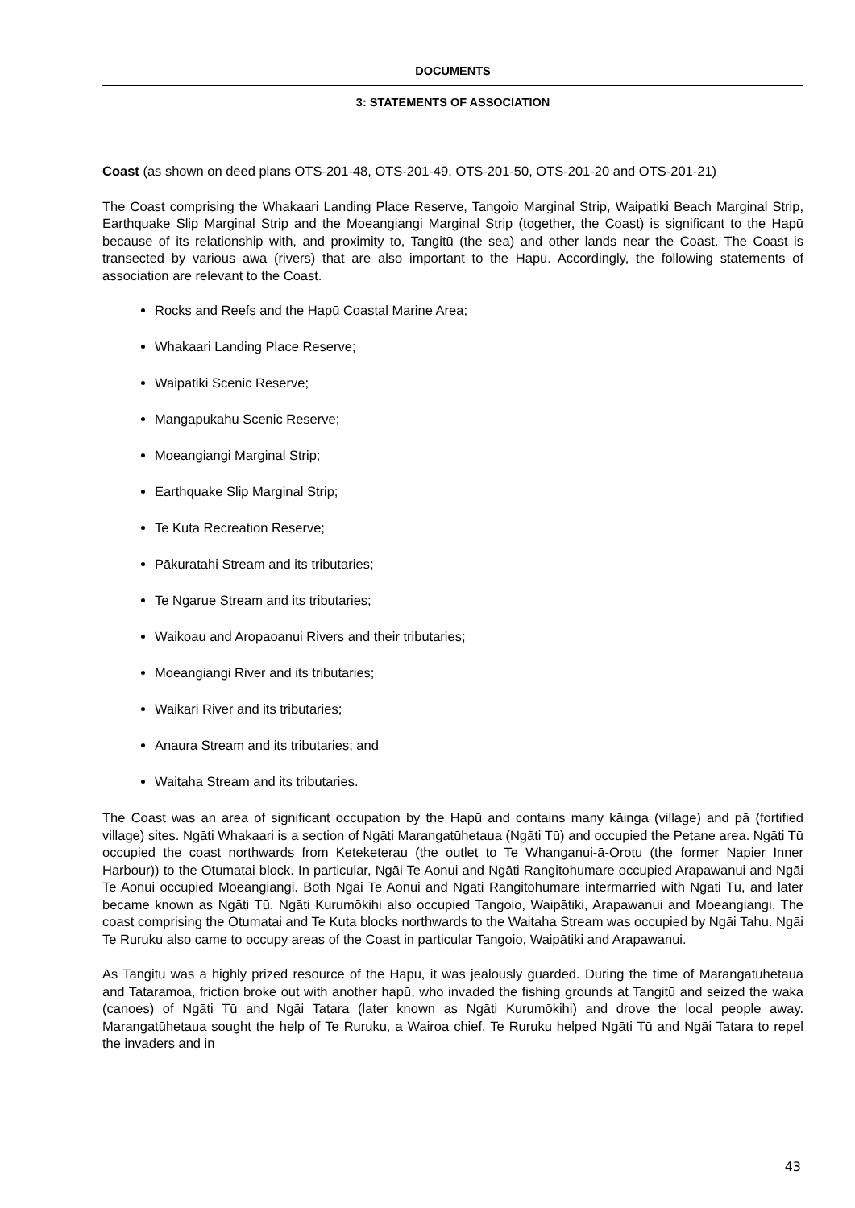DOCUMENTS
3: STATEMENTS OF ASSOCIATION
Coast (as shown on deed plans OTS-201-48, OTS-201-49, OTS-201-50, OTS-201-20 and OTS-201-21)
The Coast comprising the Whakaari Landing Place Reserve, Tangoio Marginal Strip, Waipatiki Beach Marginal Strip, Earthquake Slip Marginal Strip and the Moeangiangi Marginal Strip (together, the Coast) is significant to the Hapū because of its relationship with, and proximity to, Tangitū (the sea) and other lands near the Coast. The Coast is transected by various awa (rivers) that are also important to the Hapū. Accordingly, the following statements of association are relevant to the Coast.
Rocks and Reefs and the Hapū Coastal Marine Area;
Whakaari Landing Place Reserve;
Waipatiki Scenic Reserve;
Mangapukahu Scenic Reserve;
Moeangiangi Marginal Strip;
Earthquake Slip Marginal Strip;
Te Kuta Recreation Reserve;
Pākuratahi Stream and its tributaries;
Te Ngarue Stream and its tributaries;
Waikoau and Aropaoanui Rivers and their tributaries;
Moeangiangi River and its tributaries;
Waikari River and its tributaries;
Anaura Stream and its tributaries; and
Waitaha Stream and its tributaries.
The Coast was an area of significant occupation by the Hapū and contains many kāinga (village) and pā (fortified village) sites. Ngāti Whakaari is a section of Ngāti Marangatūhetaua (Ngāti Tū) and occupied the Petane area. Ngāti Tū occupied the coast northwards from Keteketerau (the outlet to Te Whanganui-ā-Orotu (the former Napier Inner Harbour)) to the Otumatai block. In particular, Ngāi Te Aonui and Ngāti Rangitohumare occupied Arapawanui and Ngāi Te Aonui occupied Moeangiangi. Both Ngāi Te Aonui and Ngāti Rangitohumare intermarried with Ngāti Tū, and later became known as Ngāti Tū. Ngāti Kurumōkihi also occupied Tangoio, Waipātiki, Arapawanui and Moeangiangi. The coast comprising the Otumatai and Te Kuta blocks northwards to the Waitaha Stream was occupied by Ngāi Tahu. Ngāi Te Ruruku also came to occupy areas of the Coast in particular Tangoio, Waipātiki and Arapawanui.
As Tangitū was a highly prized resource of the Hapū, it was jealously guarded. During the time of Marangatūhetaua and Tataramoa, friction broke out with another hapū, who invaded the fishing grounds at Tangitū and seized the waka (canoes) of Ngāti Tū and Ngāi Tatara (later known as Ngāti Kurumōkihi) and drove the local people away. Marangatūhetaua sought the help of Te Ruruku, a Wairoa chief. Te Ruruku helped Ngāti Tū and Ngāi Tatara to repel the invaders and in
43